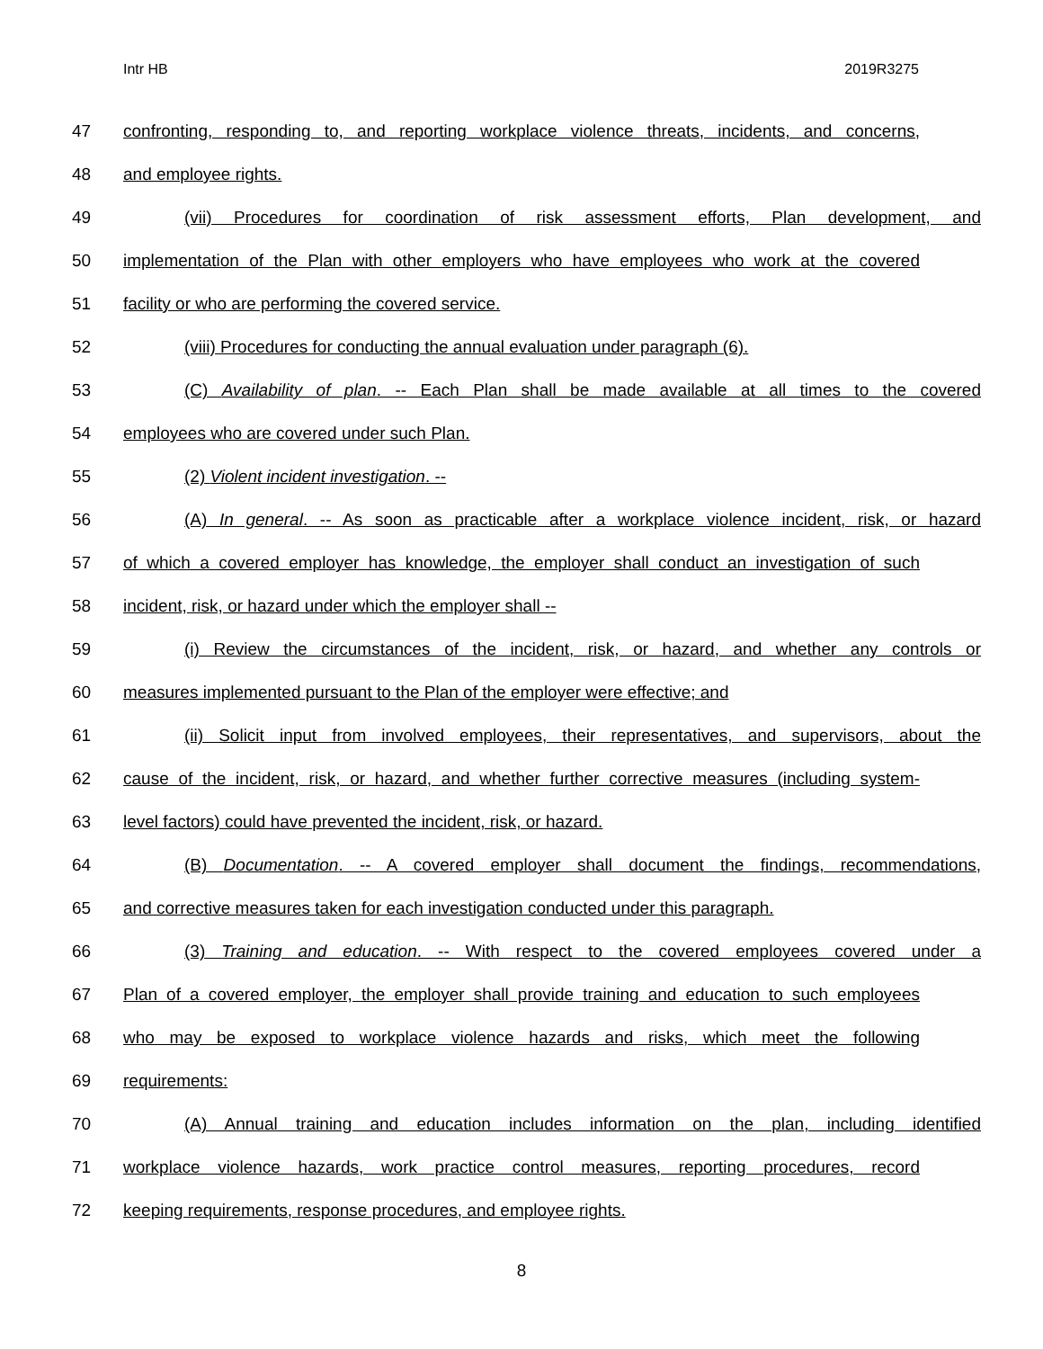Intr HB 2019R3275
47 confronting, responding to, and reporting workplace violence threats, incidents, and concerns,
48 and employee rights.
49 (vii) Procedures for coordination of risk assessment efforts, Plan development, and
50 implementation of the Plan with other employers who have employees who work at the covered
51 facility or who are performing the covered service.
52 (viii) Procedures for conducting the annual evaluation under paragraph (6).
53 (C) Availability of plan. -- Each Plan shall be made available at all times to the covered
54 employees who are covered under such Plan.
55 (2) Violent incident investigation. --
56 (A) In general. -- As soon as practicable after a workplace violence incident, risk, or hazard
57 of which a covered employer has knowledge, the employer shall conduct an investigation of such
58 incident, risk, or hazard under which the employer shall --
59 (i) Review the circumstances of the incident, risk, or hazard, and whether any controls or
60 measures implemented pursuant to the Plan of the employer were effective; and
61 (ii) Solicit input from involved employees, their representatives, and supervisors, about the
62 cause of the incident, risk, or hazard, and whether further corrective measures (including system-
63 level factors) could have prevented the incident, risk, or hazard.
64 (B) Documentation. -- A covered employer shall document the findings, recommendations,
65 and corrective measures taken for each investigation conducted under this paragraph.
66 (3) Training and education. -- With respect to the covered employees covered under a
67 Plan of a covered employer, the employer shall provide training and education to such employees
68 who may be exposed to workplace violence hazards and risks, which meet the following
69 requirements:
70 (A) Annual training and education includes information on the plan, including identified
71 workplace violence hazards, work practice control measures, reporting procedures, record
72 keeping requirements, response procedures, and employee rights.
8